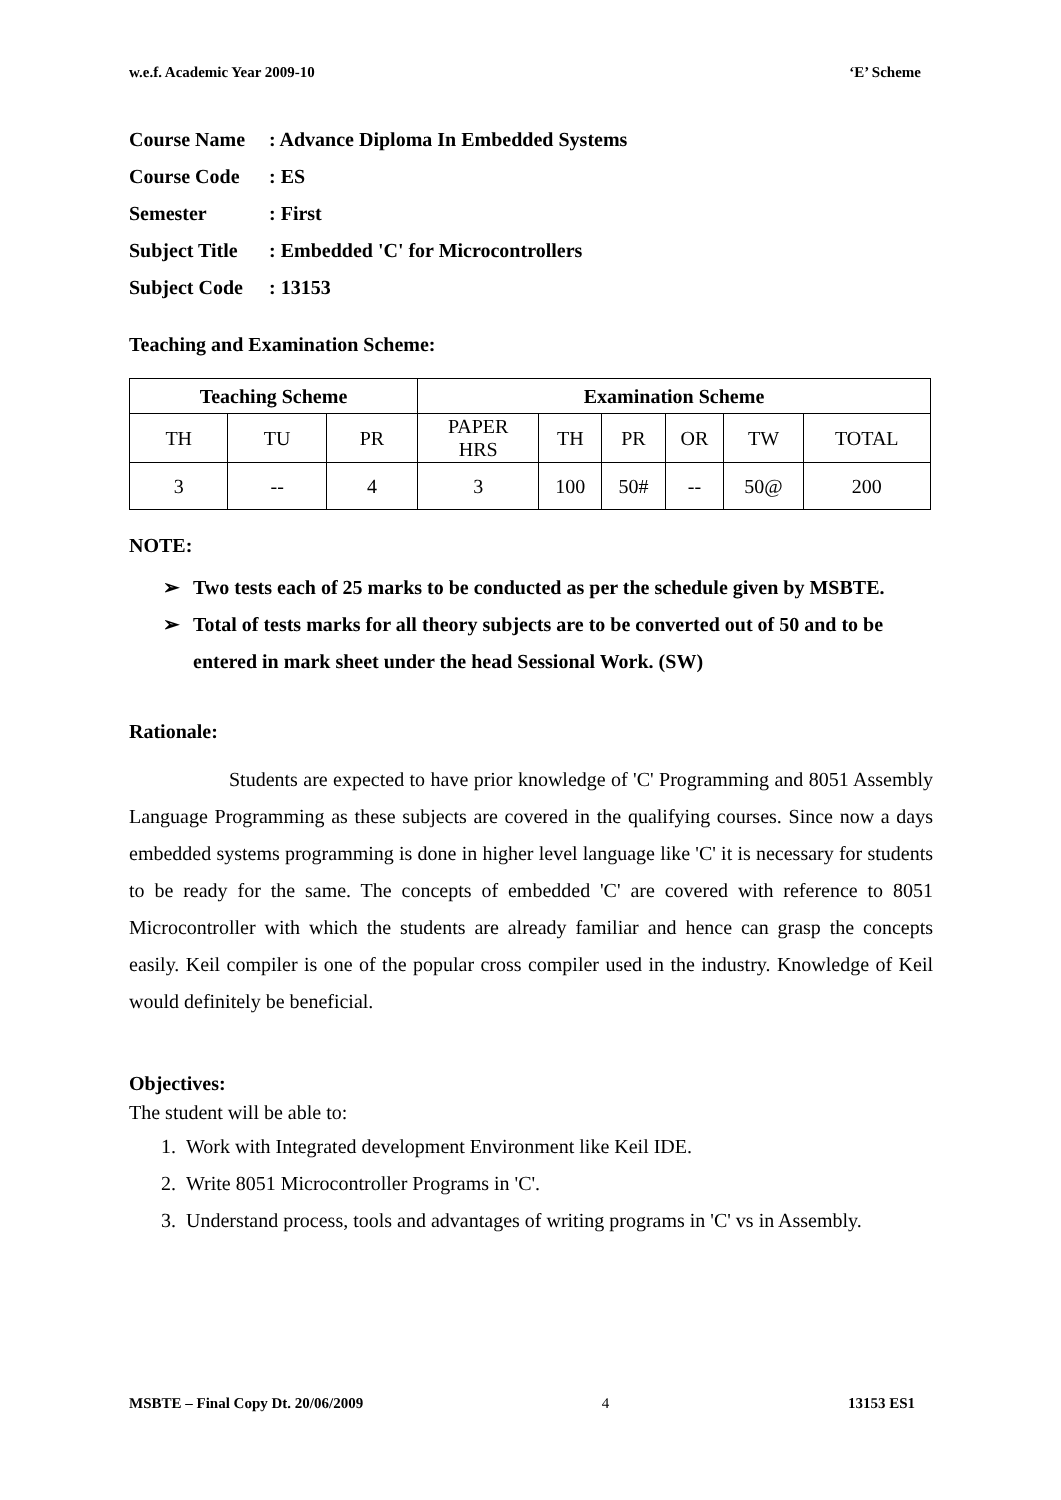w.e.f. Academic Year 2009-10 ‘E’ Scheme
Course Name: Advance Diploma In Embedded Systems
Course Code: ES
Semester: First
Subject Title: Embedded 'C' for Microcontrollers
Subject Code: 13153
Teaching and Examination Scheme:
| Teaching Scheme | | | Examination Scheme | | | | | |
| --- | --- | --- | --- | --- | --- | --- | --- | --- |
| TH | TU | PR | PAPER HRS | TH | PR | OR | TW | TOTAL |
| 3 | -- | 4 | 3 | 100 | 50# | -- | 50@ | 200 |
NOTE:
➢ Two tests each of 25 marks to be conducted as per the schedule given by MSBTE.
➢ Total of tests marks for all theory subjects are to be converted out of 50 and to be entered in mark sheet under the head Sessional Work. (SW)
Rationale:
Students are expected to have prior knowledge of 'C' Programming and 8051 Assembly Language Programming as these subjects are covered in the qualifying courses. Since now a days embedded systems programming is done in higher level language like 'C' it is necessary for students to be ready for the same. The concepts of embedded 'C' are covered with reference to 8051 Microcontroller with which the students are already familiar and hence can grasp the concepts easily. Keil compiler is one of the popular cross compiler used in the industry. Knowledge of Keil would definitely be beneficial.
Objectives:
The student will be able to:
1. Work with Integrated development Environment like Keil IDE.
2. Write 8051 Microcontroller Programs in 'C'.
3. Understand process, tools and advantages of writing programs in 'C' vs in Assembly.
MSBTE – Final Copy Dt. 20/06/2009 4 13153 ES1